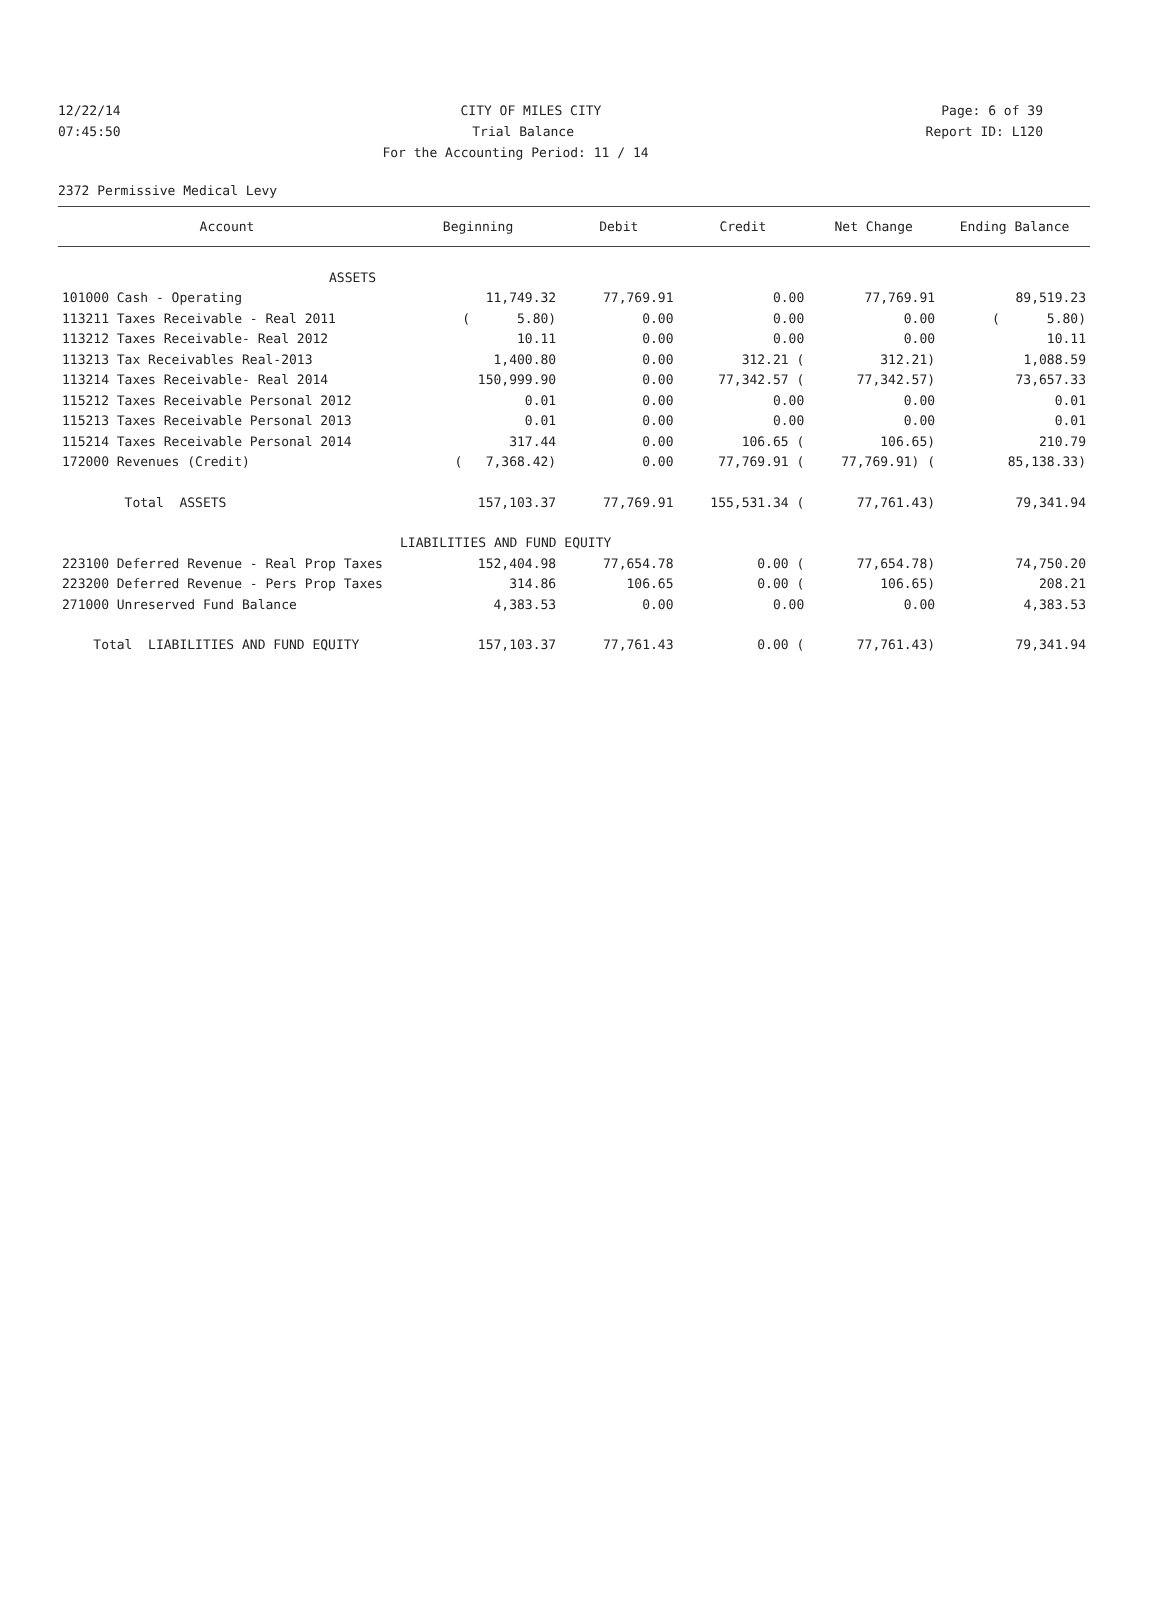12/22/14 CITY OF MILES CITY Page: 6 of 39
07:45:50 Trial Balance Report ID: L120
For the Accounting Period: 11 / 14
2372 Permissive Medical Levy
| Account | Beginning | Debit | Credit | Net Change | Ending Balance |
| --- | --- | --- | --- | --- | --- |
| ASSETS | | | | | |
| 101000 Cash - Operating | 11,749.32 | 77,769.91 | 0.00 | 77,769.91 | 89,519.23 |
| 113211 Taxes Receivable - Real 2011 | ( 5.80) | 0.00 | 0.00 | 0.00 | ( 5.80) |
| 113212 Taxes Receivable- Real 2012 | 10.11 | 0.00 | 0.00 | 0.00 | 10.11 |
| 113213 Tax Receivables Real-2013 | 1,400.80 | 0.00 | 312.21 ( | 312.21) | 1,088.59 |
| 113214 Taxes Receivable- Real 2014 | 150,999.90 | 0.00 | 77,342.57 ( | 77,342.57) | 73,657.33 |
| 115212 Taxes Receivable Personal 2012 | 0.01 | 0.00 | 0.00 | 0.00 | 0.01 |
| 115213 Taxes Receivable Personal 2013 | 0.01 | 0.00 | 0.00 | 0.00 | 0.01 |
| 115214 Taxes Receivable Personal 2014 | 317.44 | 0.00 | 106.65 ( | 106.65) | 210.79 |
| 172000 Revenues (Credit) | ( 7,368.42) | 0.00 | 77,769.91 ( | 77,769.91) ( | 85,138.33) |
| Total ASSETS | 157,103.37 | 77,769.91 | 155,531.34 ( | 77,761.43) | 79,341.94 |
| | LIABILITIES AND FUND EQUITY | | | | |
| 223100 Deferred Revenue - Real Prop Taxes | 152,404.98 | 77,654.78 | 0.00 ( | 77,654.78) | 74,750.20 |
| 223200 Deferred Revenue - Pers Prop Taxes | 314.86 | 106.65 | 0.00 ( | 106.65) | 208.21 |
| 271000 Unreserved Fund Balance | 4,383.53 | 0.00 | 0.00 | 0.00 | 4,383.53 |
| Total LIABILITIES AND FUND EQUITY | 157,103.37 | 77,761.43 | 0.00 ( | 77,761.43) | 79,341.94 |